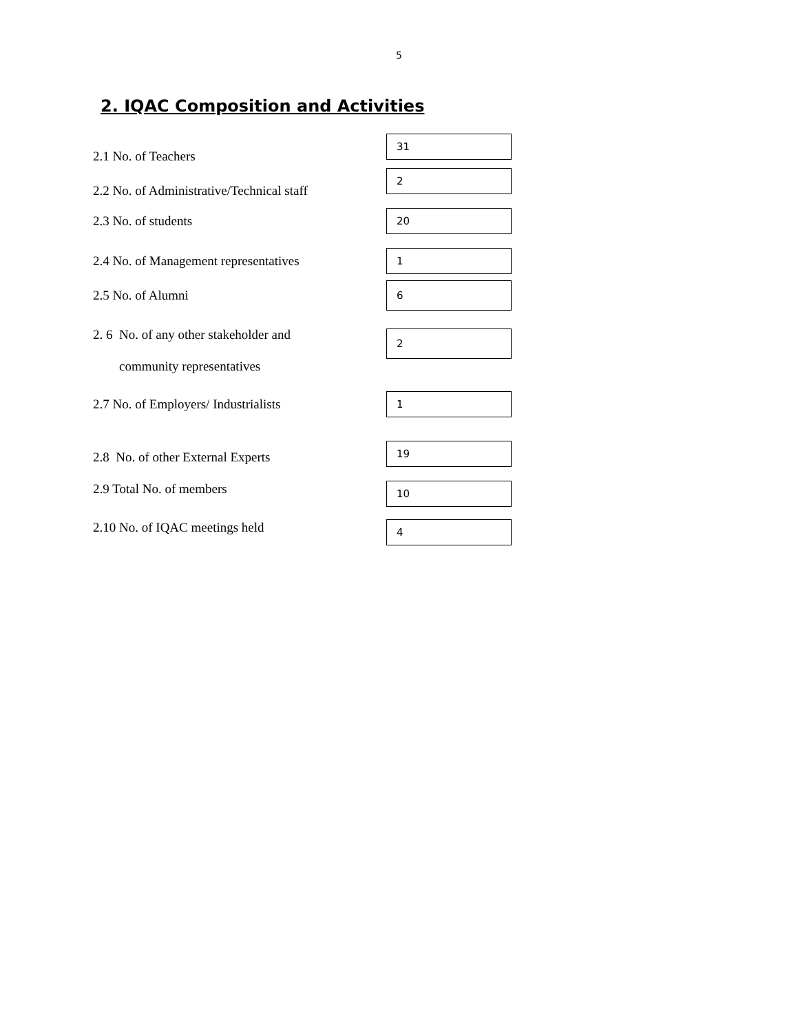5
2. IQAC Composition and Activities
2.1 No. of Teachers
31
2.2 No. of Administrative/Technical staff
2
2.3 No. of students
20
2.4 No. of Management representatives
1
2.5 No. of Alumni
6
2. 6 No. of any other stakeholder and
community representatives
2
2.7 No. of Employers/ Industrialists
1
2.8 No. of other External Experts
19
2.9 Total No. of members
10
2.10 No. of IQAC meetings held
4